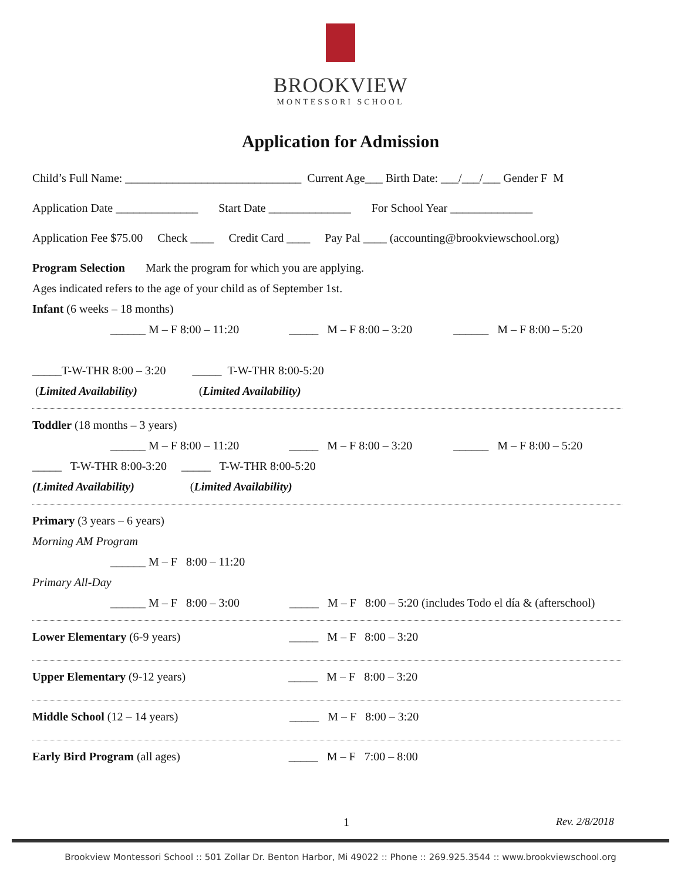BROOKVIEW
MONTESSORI SCHOOL
Application for Admission
Child’s Full Name: ______________________________ Current Age___ Birth Date: ___/___/___ Gender F M
Application Date ______________ Start Date ______________ For School Year ______________
Application Fee $75.00 Check ____ Credit Card ____ Pay Pal ____ (accounting@brookviewschool.org)
Program Selection Mark the program for which you are applying.
Ages indicated refers to the age of your child as of September 1st.
Infant (6 weeks – 18 months)
______ M – F 8:00 – 11:20 _____ M – F 8:00 – 3:20 ______ M – F 8:00 – 5:20
_____T-W-THR 8:00 – 3:20 _____ T-W-THR 8:00-5:20
(Limited Availability) (Limited Availability)
Toddler (18 months – 3 years)
______ M – F 8:00 – 11:20 _____ M – F 8:00 – 3:20 ______ M – F 8:00 – 5:20
_____ T-W-THR 8:00-3:20 _____ T-W-THR 8:00-5:20
(Limited Availability) (Limited Availability)
Primary (3 years – 6 years)
Morning AM Program
______ M – F 8:00 – 11:20
Primary All-Day
______ M – F 8:00 – 3:00 _____ M – F 8:00 – 5:20 (includes Todo el día & (afterschool)
Lower Elementary (6-9 years) _____ M – F 8:00 – 3:20
Upper Elementary (9-12 years) _____ M – F 8:00 – 3:20
Middle School (12 – 14 years) _____ M – F 8:00 – 3:20
Early Bird Program (all ages) _____ M – F 7:00 – 8:00
1 Rev. 2/8/2018
Brookview Montessori School :: 501 Zollar Dr. Benton Harbor, Mi 49022 :: Phone :: 269.925.3544 :: www.brookviewschool.org